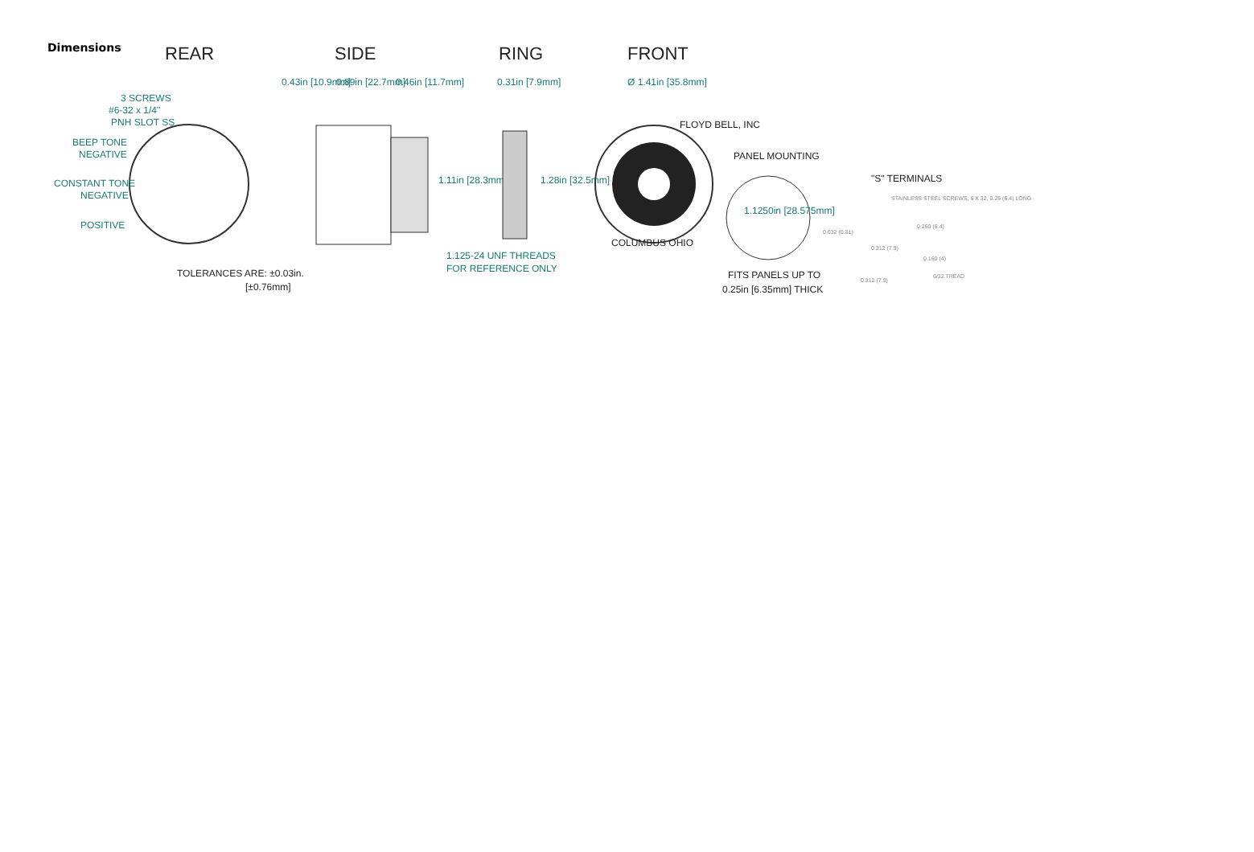Dimensions
REAR
SIDE
RING
FRONT
3 SCREWS
#6-32 x 1/4"
PNH SLOT SS
BEEP TONE
NEGATIVE
CONSTANT TONE
NEGATIVE
POSITIVE
TOLERANCES ARE: ±0.03in.
[±0.76mm]
0.43in [10.9mm]
0.89in [22.7mm]
0.46in [11.7mm]
1.11in [28.3mm]
1.125-24 UNF THREADS
FOR REFERENCE ONLY
0.31in [7.9mm]
1.28in [32.5mm]
Ø 1.41in [35.8mm]
FLOYD BELL, INC
COLUMBUS OHIO
PANEL MOUNTING
1.1250in [28.575mm]
FITS PANELS UP TO
0.25in [6.35mm] THICK
"S" TERMINALS
STAINLESS STEEL SCREWS, 6 X 32, 0.25 (6.4) LONG
0.032 (0.81)
0.250 (6.4)
0.312 (7.9)
0.160 (4)
0.312 (7.9)
6/32 TREAD